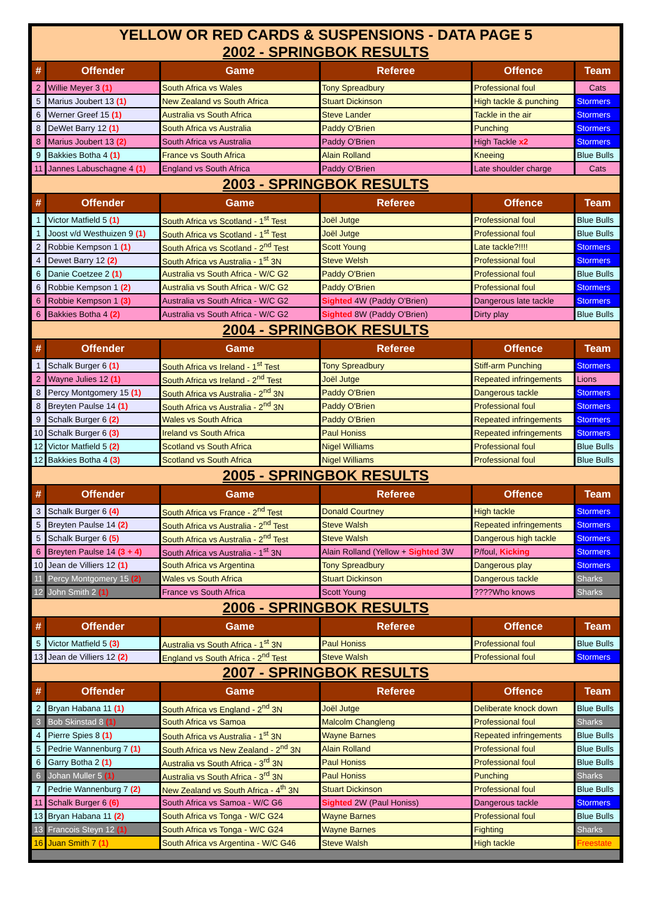| YELLOW OR RED CARDS & SUSPENSIONS - DATA PAGE 5 2002 - SPRINGBOK RESULTS | | | | | |
| # | Offender | Game | Referee | Offence | Team |
| 2 | Willie Meyer 3 (1) | South Africa vs Wales | Tony Spreadbury | Professional foul | Cats |
| 5 | Marius Joubert 13 (1) | New Zealand vs South Africa | Stuart Dickinson | High tackle & punching | Stormers |
| 6 | Werner Greef 15 (1) | Australia vs South Africa | Steve Lander | Tackle in the air | Stormers |
| 8 | DeWet Barry 12 (1) | South Africa vs Australia | Paddy O'Brien | Punching | Stormers |
| 8 | Marius Joubert 13 (2) | South Africa vs Australia | Paddy O'Brien | High Tackle x2 | Stormers |
| 9 | Bakkies Botha 4 (1) | France vs South Africa | Alain Rolland | Kneeing | Blue Bulls |
| 11 | Jannes Labuschagne 4 (1) | England vs South Africa | Paddy O'Brien | Late shoulder charge | Cats |
| 2003 - SPRINGBOK RESULTS | | | | | |
| # | Offender | Game | Referee | Offence | Team |
| 1 | Victor Matfield 5 (1) | South Africa vs Scotland - 1<sup>st</sup> Test | Joël Jutge | Professional foul | Blue Bulls |
| 1 | Joost v/d Westhuizen 9 (1) | South Africa vs Scotland - 1<sup>st</sup> Test | Joël Jutge | Professional foul | Blue Bulls |
| 2 | Robbie Kempson 1 (1) | South Africa vs Scotland - 2<sup>nd</sup> Test | Scott Young | Late tackle?!!!! | Stormers |
| 4 | Dewet Barry 12 (2) | South Africa vs Australia - 1<sup>st</sup> 3N | Steve Welsh | Professional foul | Stormers |
| 6 | Danie Coetzee 2 (1) | Australia vs South Africa - W/C G2 | Paddy O'Brien | Professional foul | Blue Bulls |
| 6 | Robbie Kempson 1 (2) | Australia vs South Africa - W/C G2 | Paddy O'Brien | Professional foul | Stormers |
| 6 | Robbie Kempson 1 (3) | Australia vs South Africa - W/C G2 | Sighted 4W (Paddy O'Brien) | Dangerous late tackle | Stormers |
| 6 | Bakkies Botha 4 (2) | Australia vs South Africa - W/C G2 | Sighted 8W (Paddy O'Brien) | Dirty play | Blue Bulls |
| 2004 - SPRINGBOK RESULTS | | | | | |
| # | Offender | Game | Referee | Offence | Team |
| 1 | Schalk Burger 6 (1) | South Africa vs Ireland - 1<sup>st</sup> Test | Tony Spreadbury | Stiff-arm Punching | Stormers |
| 2 | Wayne Julies 12 (1) | South Africa vs Ireland - 2<sup>nd</sup> Test | Joël Jutge | Repeated infringements | Lions |
| 8 | Percy Montgomery 15 (1) | South Africa vs Australia - 2<sup>nd</sup> 3N | Paddy O'Brien | Dangerous tackle | Stormers |
| 8 | Breyten Paulse 14 (1) | South Africa vs Australia - 2<sup>nd</sup> 3N | Paddy O'Brien | Professional foul | Stormers |
| 9 | Schalk Burger 6 (2) | Wales vs South Africa | Paddy O'Brien | Repeated infringements | Stormers |
| 10 | Schalk Burger 6 (3) | Ireland vs South Africa | Paul Honiss | Repeated infringements | Stormers |
| 12 | Victor Matfield 5 (2) | Scotland vs South Africa | Nigel Williams | Professional foul | Blue Bulls |
| 12 | Bakkies Botha 4 (3) | Scotland vs South Africa | Nigel Williams | Professional foul | Blue Bulls |
| 2005 - SPRINGBOK RESULTS | | | | | |
| # | Offender | Game | Referee | Offence | Team |
| 3 | Schalk Burger 6 (4) | South Africa vs France - 2<sup>nd</sup> Test | Donald Courtney | High tackle | Stormers |
| 5 | Breyten Paulse 14 (2) | South Africa vs Australia - 2<sup>nd</sup> Test | Steve Walsh | Repeated infringements | Stormers |
| 5 | Schalk Burger 6 (5) | South Africa vs Australia - 2<sup>nd</sup> Test | Steve Walsh | Dangerous high tackle | Stormers |
| 6 | Breyten Paulse 14 (3 + 4) | South Africa vs Australia - 1<sup>st</sup> 3N | Alain Rolland (Yellow + Sighted 3W | P/foul, Kicking | Stormers |
| 10 | Jean de Villiers 12 (1) | South Africa vs Argentina | Tony Spreadbury | Dangerous play | Stormers |
| 11 | Percy Montgomery 15 (2) | Wales vs South Africa | Stuart Dickinson | Dangerous tackle | Sharks |
| 12 | John Smith 2 (1) | France vs South Africa | Scott Young | ????Who knows | Sharks |
| 2006 - SPRINGBOK RESULTS | | | | | |
| # | Offender | Game | Referee | Offence | Team |
| 5 | Victor Matfield 5 (3) | Australia vs South Africa - 1<sup>st</sup> 3N | Paul Honiss | Professional foul | Blue Bulls |
| 13 | Jean de Villiers 12 (2) | England vs South Africa - 2<sup>nd</sup> Test | Steve Walsh | Professional foul | Stormers |
| 2007 - SPRINGBOK RESULTS | | | | | |
| # | Offender | Game | Referee | Offence | Team |
| 2 | Bryan Habana 11 (1) | South Africa vs England - 2<sup>nd</sup> 3N | Joël Jutge | Deliberate knock down | Blue Bulls |
| 3 | Bob Skinstad 8 (1) | South Africa vs Samoa | Malcolm Changleng | Professional foul | Sharks |
| 4 | Pierre Spies 8 (1) | South Africa vs Australia - 1<sup>st</sup> 3N | Wayne Barnes | Repeated infringements | Blue Bulls |
| 5 | Pedrie Wannenburg 7 (1) | South Africa vs New Zealand - 2<sup>nd</sup> 3N | Alain Rolland | Professional foul | Blue Bulls |
| 6 | Garry Botha 2 (1) | Australia vs South Africa - 3<sup>rd</sup> 3N | Paul Honiss | Professional foul | Blue Bulls |
| 6 | Johan Muller 5 (1) | Australia vs South Africa - 3<sup>rd</sup> 3N | Paul Honiss | Punching | Sharks |
| 7 | Pedrie Wannenburg 7 (2) | New Zealand vs South Africa - 4<sup>th</sup> 3N | Stuart Dickinson | Professional foul | Blue Bulls |
| 11 | Schalk Burger 6 (6) | South Africa vs Samoa - W/C G6 | Sighted 2W (Paul Honiss) | Dangerous tackle | Stormers |
| 13 | Bryan Habana 11 (2) | South Africa vs Tonga - W/C G24 | Wayne Barnes | Professional foul | Blue Bulls |
| 13 | Francois Steyn 12 (1) | South Africa vs Tonga - W/C G24 | Wayne Barnes | Fighting | Sharks |
| 16 | Juan Smith 7 (1) | South Africa vs Argentina - W/C G46 | Steve Walsh | High tackle | Freestate |